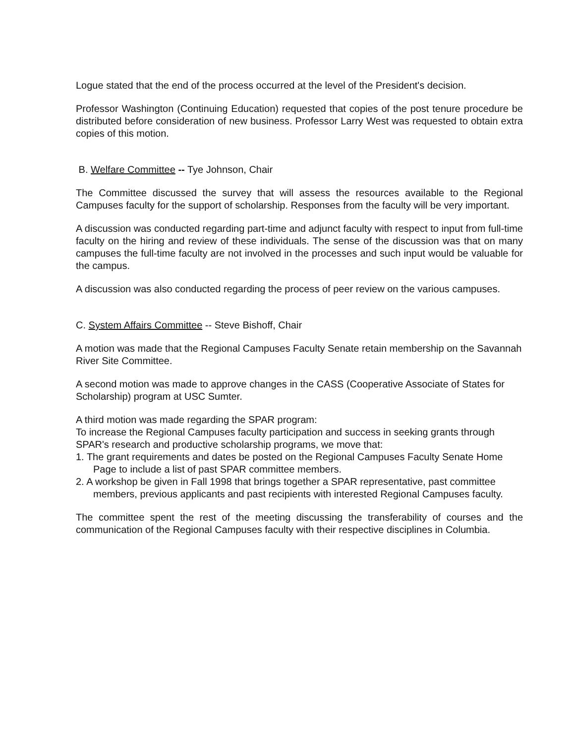Logue stated that the end of the process occurred at the level of the President's decision.
Professor Washington (Continuing Education) requested that copies of the post tenure procedure be distributed before consideration of new business. Professor Larry West was requested to obtain extra copies of this motion.
B. Welfare Committee -- Tye Johnson, Chair
The Committee discussed the survey that will assess the resources available to the Regional Campuses faculty for the support of scholarship. Responses from the faculty will be very important.
A discussion was conducted regarding part-time and adjunct faculty with respect to input from full-time faculty on the hiring and review of these individuals. The sense of the discussion was that on many campuses the full-time faculty are not involved in the processes and such input would be valuable for the campus.
A discussion was also conducted regarding the process of peer review on the various campuses.
C. System Affairs Committee -- Steve Bishoff, Chair
A motion was made that the Regional Campuses Faculty Senate retain membership on the Savannah River Site Committee.
A second motion was made to approve changes in the CASS (Cooperative Associate of States for Scholarship) program at USC Sumter.
A third motion was made regarding the SPAR program:
To increase the Regional Campuses faculty participation and success in seeking grants through SPAR's research and productive scholarship programs, we move that:
1. The grant requirements and dates be posted on the Regional Campuses Faculty Senate Home Page to include a list of past SPAR committee members.
2. A workshop be given in Fall 1998 that brings together a SPAR representative, past committee members, previous applicants and past recipients with interested Regional Campuses faculty.
The committee spent the rest of the meeting discussing the transferability of courses and the communication of the Regional Campuses faculty with their respective disciplines in Columbia.